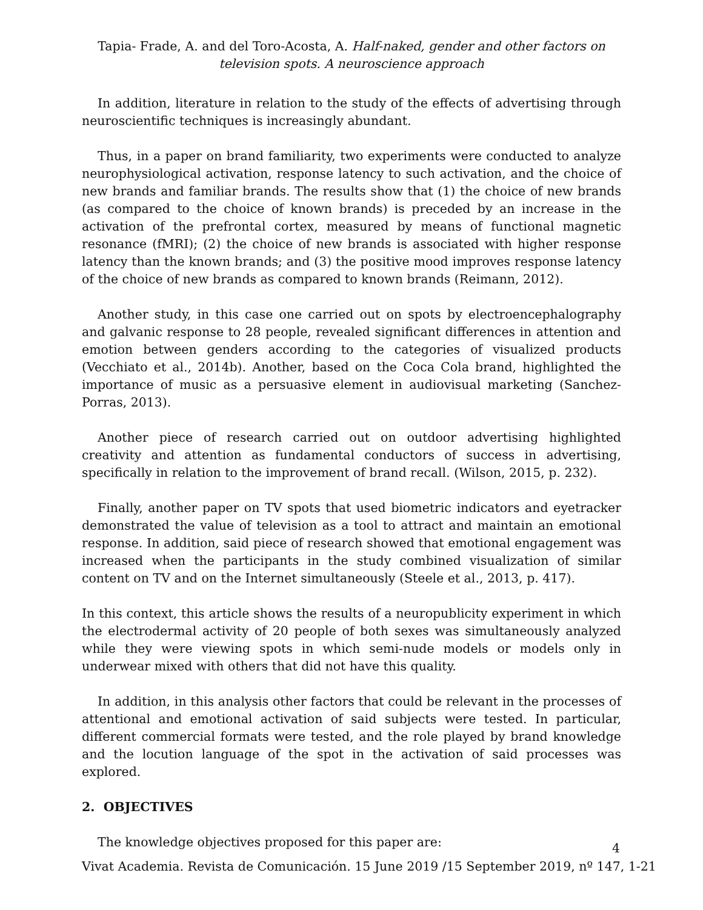Tapia- Frade, A. and del Toro-Acosta, A. Half-naked, gender and other factors on television spots. A neuroscience approach
In addition, literature in relation to the study of the effects of advertising through neuroscientific techniques is increasingly abundant.
Thus, in a paper on brand familiarity, two experiments were conducted to analyze neurophysiological activation, response latency to such activation, and the choice of new brands and familiar brands. The results show that (1) the choice of new brands (as compared to the choice of known brands) is preceded by an increase in the activation of the prefrontal cortex, measured by means of functional magnetic resonance (fMRI); (2) the choice of new brands is associated with higher response latency than the known brands; and (3) the positive mood improves response latency of the choice of new brands as compared to known brands (Reimann, 2012).
Another study, in this case one carried out on spots by electroencephalography and galvanic response to 28 people, revealed significant differences in attention and emotion between genders according to the categories of visualized products (Vecchiato et al., 2014b). Another, based on the Coca Cola brand, highlighted the importance of music as a persuasive element in audiovisual marketing (Sanchez-Porras, 2013).
Another piece of research carried out on outdoor advertising highlighted creativity and attention as fundamental conductors of success in advertising, specifically in relation to the improvement of brand recall. (Wilson, 2015, p. 232).
Finally, another paper on TV spots that used biometric indicators and eyetracker demonstrated the value of television as a tool to attract and maintain an emotional response. In addition, said piece of research showed that emotional engagement was increased when the participants in the study combined visualization of similar content on TV and on the Internet simultaneously (Steele et al., 2013, p. 417).
In this context, this article shows the results of a neuropublicity experiment in which the electrodermal activity of 20 people of both sexes was simultaneously analyzed while they were viewing spots in which semi-nude models or models only in underwear mixed with others that did not have this quality.
In addition, in this analysis other factors that could be relevant in the processes of attentional and emotional activation of said subjects were tested. In particular, different commercial formats were tested, and the role played by brand knowledge and the locution language of the spot in the activation of said processes was explored.
2. OBJECTIVES
The knowledge objectives proposed for this paper are:
4
Vivat Academia. Revista de Comunicación. 15 June 2019 /15 September 2019, nº 147, 1-21